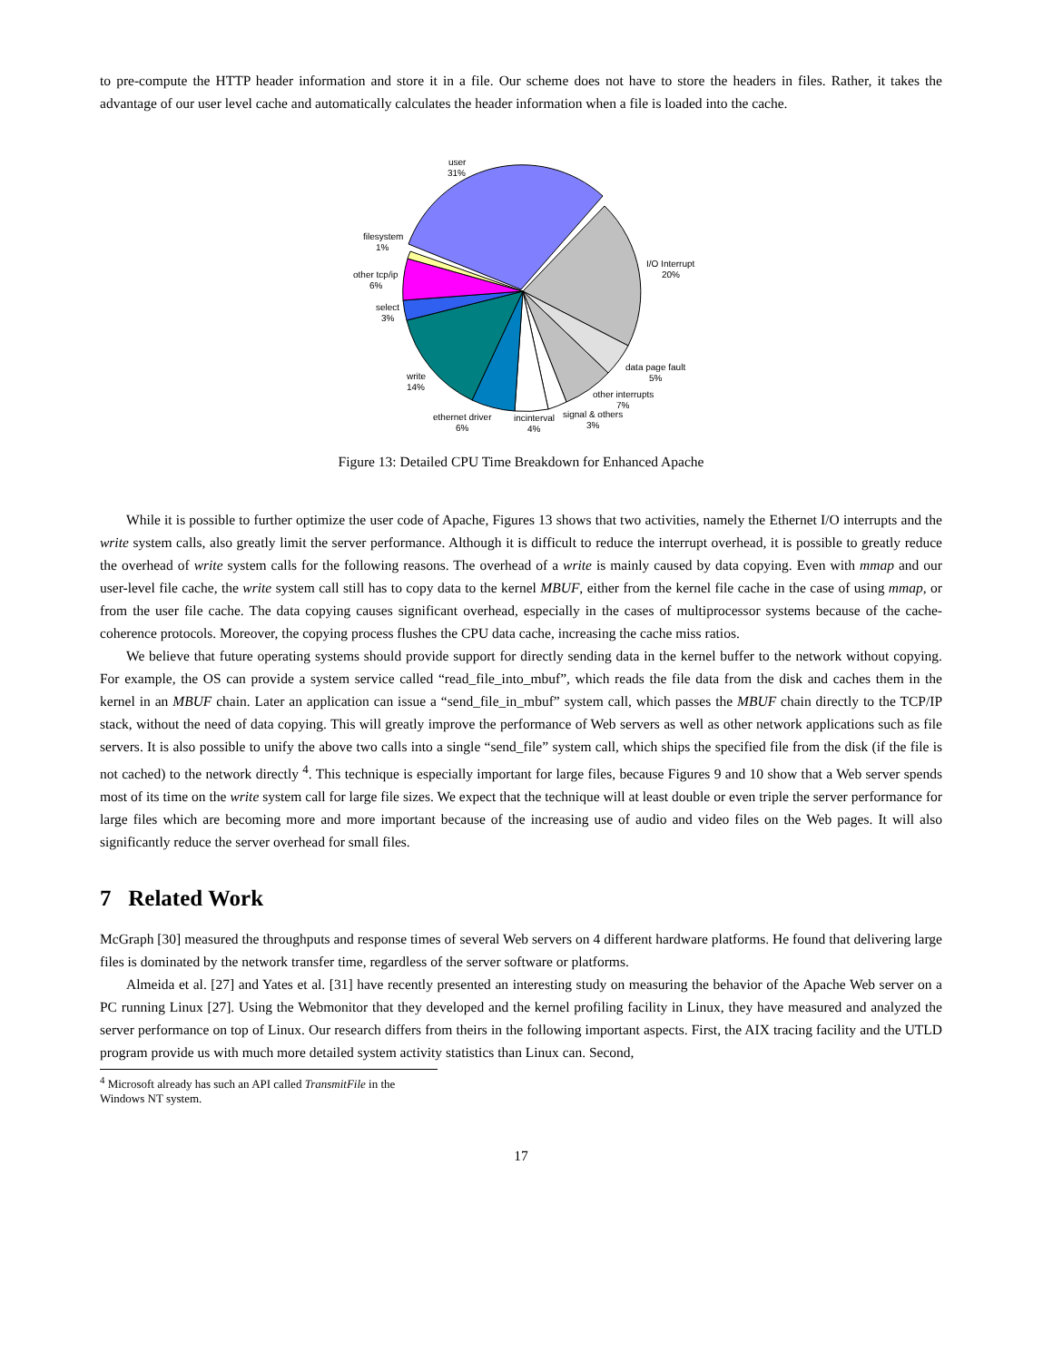to pre-compute the HTTP header information and store it in a file. Our scheme does not have to store the headers in files. Rather, it takes the advantage of our user level cache and automatically calculates the header information when a file is loaded into the cache.
user
31%
filesystem
1%
other tcp/ip
6%
select
3%
write
14%
ethernet driver
6%
incinterval
4%
signal & others
3%
other interrupts
7%
data page fault
5%
I/O Interrupt
20%
Figure 13: Detailed CPU Time Breakdown for Enhanced Apache
While it is possible to further optimize the user code of Apache, Figures 13 shows that two activities, namely the Ethernet I/O interrupts and the write system calls, also greatly limit the server performance. Although it is difficult to reduce the interrupt overhead, it is possible to greatly reduce the overhead of write system calls for the following reasons. The overhead of a write is mainly caused by data copying. Even with mmap and our user-level file cache, the write system call still has to copy data to the kernel MBUF, either from the kernel file cache in the case of using mmap, or from the user file cache. The data copying causes significant overhead, especially in the cases of multiprocessor systems because of the cache-coherence protocols. Moreover, the copying process flushes the CPU data cache, increasing the cache miss ratios.
We believe that future operating systems should provide support for directly sending data in the kernel buffer to the network without copying. For example, the OS can provide a system service called “read_file_into_mbuf”, which reads the file data from the disk and caches them in the kernel in an MBUF chain. Later an application can issue a “send_file_in_mbuf” system call, which passes the MBUF chain directly to the TCP/IP stack, without the need of data copying. This will greatly improve the performance of Web servers as well as other network applications such as file servers. It is also possible to unify the above two calls into a single “send_file” system call, which ships the specified file from the disk (if the file is not cached) to the network directly <sup>4</sup>. This technique is especially important for large files, because Figures 9 and 10 show that a Web server spends most of its time on the write system call for large file sizes. We expect that the technique will at least double or even triple the server performance for large files which are becoming more and more important because of the increasing use of audio and video files on the Web pages. It will also significantly reduce the server overhead for small files.
7 Related Work
McGraph [30] measured the throughputs and response times of several Web servers on 4 different hardware platforms. He found that delivering large files is dominated by the network transfer time, regardless of the server software or platforms.
Almeida et al. [27] and Yates et al. [31] have recently presented an interesting study on measuring the behavior of the Apache Web server on a PC running Linux [27]. Using the Webmonitor that they developed and the kernel profiling facility in Linux, they have measured and analyzed the server performance on top of Linux. Our research differs from theirs in the following important aspects. First, the AIX tracing facility and the UTLD program provide us with much more detailed system activity statistics than Linux can. Second,
<sup>4</sup> Microsoft already has such an API called TransmitFile in the Windows NT system.
17